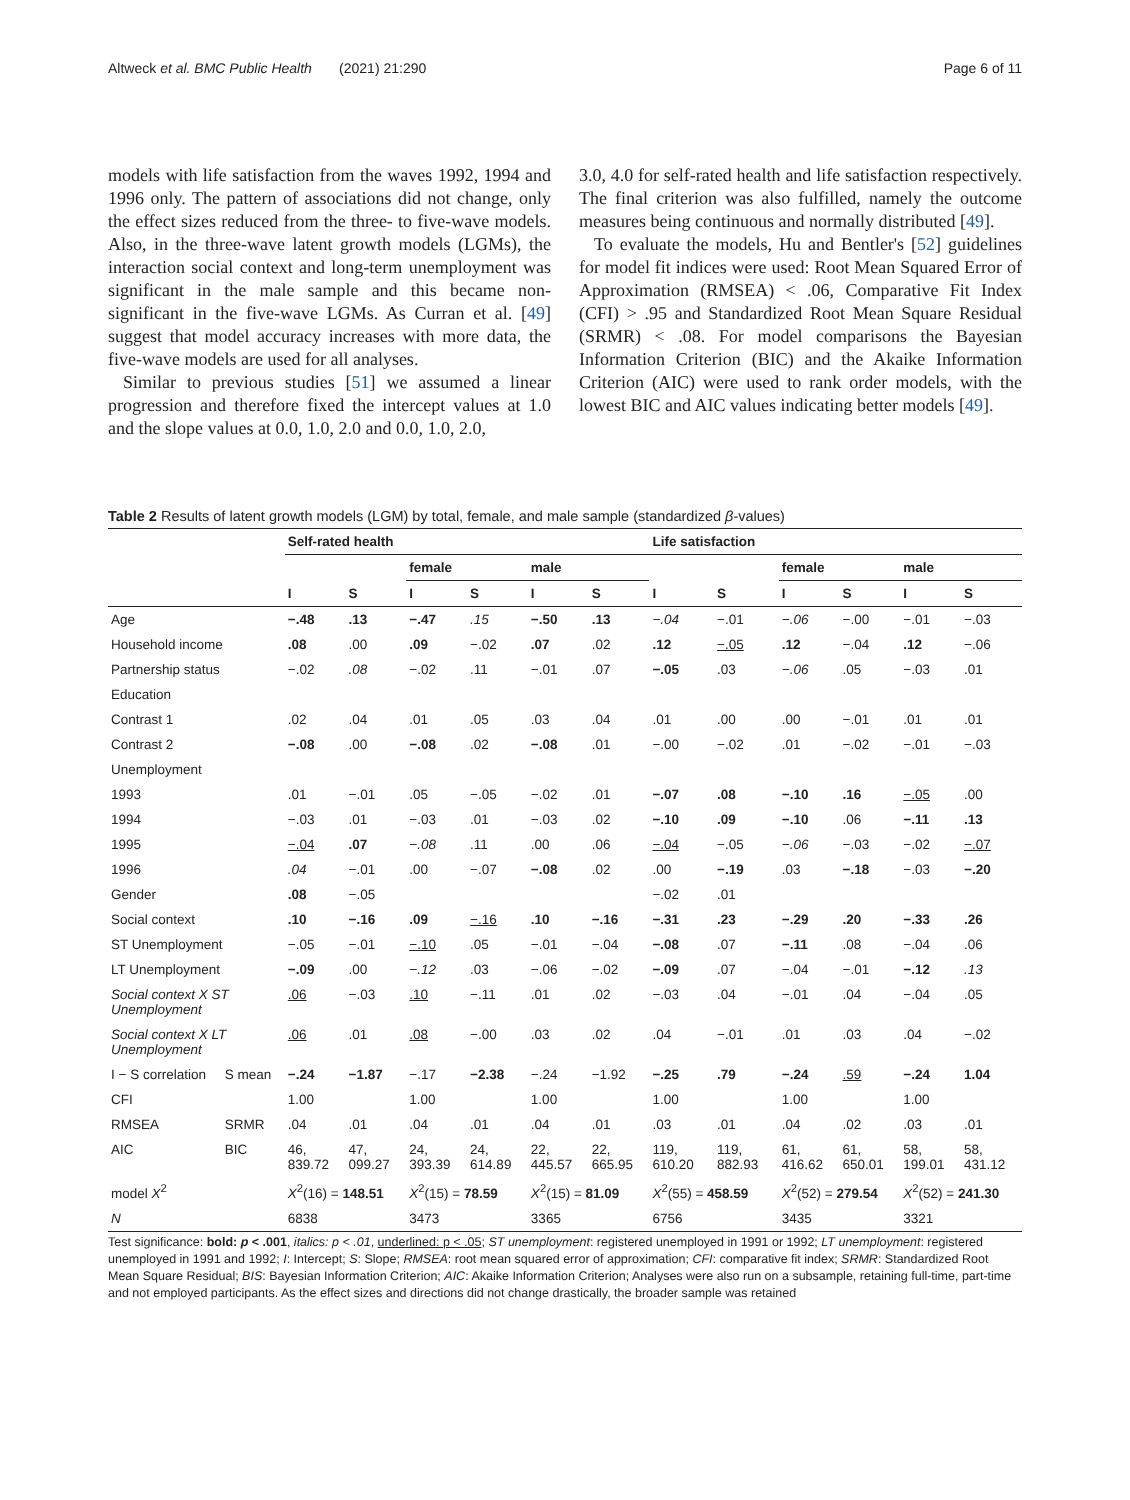Altweck et al. BMC Public Health (2021) 21:290 Page 6 of 11
models with life satisfaction from the waves 1992, 1994 and 1996 only. The pattern of associations did not change, only the effect sizes reduced from the three- to five-wave models. Also, in the three-wave latent growth models (LGMs), the interaction social context and long-term unemployment was significant in the male sample and this became non-significant in the five-wave LGMs. As Curran et al. [49] suggest that model accuracy increases with more data, the five-wave models are used for all analyses.
Similar to previous studies [51] we assumed a linear progression and therefore fixed the intercept values at 1.0 and the slope values at 0.0, 1.0, 2.0 and 0.0, 1.0, 2.0,
3.0, 4.0 for self-rated health and life satisfaction respectively. The final criterion was also fulfilled, namely the outcome measures being continuous and normally distributed [49].
To evaluate the models, Hu and Bentler's [52] guidelines for model fit indices were used: Root Mean Squared Error of Approximation (RMSEA) < .06, Comparative Fit Index (CFI) > .95 and Standardized Root Mean Square Residual (SRMR) < .08. For model comparisons the Bayesian Information Criterion (BIC) and the Akaike Information Criterion (AIC) were used to rank order models, with the lowest BIC and AIC values indicating better models [49].
Table 2 Results of latent growth models (LGM) by total, female, and male sample (standardized β-values)
| | | Self-rated health | | | | | | Life satisfaction | | | | | |
| | | | | female | | male | | | | female | | male | |
| | | I | S | I | S | I | S | I | S | I | S | I | S |
| Age | | −.48 | .13 | −.47 | .15 | −.50 | .13 | −.04 | −.01 | −.06 | −.00 | −.01 | −.03 |
| Household income | | .08 | .00 | .09 | −.02 | .07 | .02 | .12 | −.05 | .12 | −.04 | .12 | −.06 |
| Partnership status | | −.02 | .08 | −.02 | .11 | −.01 | .07 | −.05 | .03 | −.06 | .05 | −.03 | .01 |
| Education | | | | | | | | | | | | | |
| Contrast 1 | | .02 | .04 | .01 | .05 | .03 | .04 | .01 | .00 | .00 | −.01 | .01 | .01 |
| Contrast 2 | | −.08 | .00 | −.08 | .02 | −.08 | .01 | −.00 | −.02 | .01 | −.02 | −.01 | −.03 |
| Unemployment | | | | | | | | | | | | | |
| 1993 | | .01 | −.01 | .05 | −.05 | −.02 | .01 | −.07 | .08 | −.10 | .16 | −.05 | .00 |
| 1994 | | −.03 | .01 | −.03 | .01 | −.03 | .02 | −.10 | .09 | −.10 | .06 | −.11 | .13 |
| 1995 | | −.04 | .07 | −.08 | .11 | .00 | .06 | −.04 | −.05 | −.06 | −.03 | −.02 | −.07 |
| 1996 | | .04 | −.01 | .00 | −.07 | −.08 | .02 | .00 | −.19 | .03 | −.18 | −.03 | −.20 |
| Gender | | .08 | −.05 | | | | | −.02 | .01 | | | | |
| Social context | | .10 | −.16 | .09 | −.16 | .10 | −.16 | −.31 | .23 | −.29 | .20 | −.33 | .26 |
| ST Unemployment | | −.05 | −.01 | −.10 | .05 | −.01 | −.04 | −.08 | .07 | −.11 | .08 | −.04 | .06 |
| LT Unemployment | | −.09 | .00 | −.12 | .03 | −.06 | −.02 | −.09 | .07 | −.04 | −.01 | −.12 | .13 |
| Social context X ST Unemployment | | .06 | −.03 | .10 | −.11 | .01 | .02 | −.03 | .04 | −.01 | .04 | −.04 | .05 |
| Social context X LT Unemployment | | .06 | .01 | .08 | −.00 | .03 | .02 | .04 | −.01 | .01 | .03 | .04 | −.02 |
| I − S correlation | S mean | −.24 | −1.87 | −.17 | −2.38 | −.24 | −1.92 | −.25 | .79 | −.24 | .59 | −.24 | 1.04 |
| CFI | | 1.00 | | 1.00 | | 1.00 | | 1.00 | | 1.00 | | 1.00 | |
| RMSEA | SRMR | .04 | .01 | .04 | .01 | .04 | .01 | .03 | .01 | .04 | .02 | .03 | .01 |
| AIC | BIC | 46, 839.72 | 47, 099.27 | 24, 393.39 | 24, 614.89 | 22, 445.57 | 22, 665.95 | 119, 610.20 | 119, 882.93 | 61, 416.62 | 61, 650.01 | 58, 199.01 | 58, 431.12 |
| model X<sup>2</sup> | | X<sup>2</sup>(16) = 148.51 | | X<sup>2</sup>(15) = 78.59 | | X<sup>2</sup>(15) = 81.09 | | X<sup>2</sup>(55) = 458.59 | | X<sup>2</sup>(52) = 279.54 | | X<sup>2</sup>(52) = 241.30 | |
| N | | 6838 | | 3473 | | 3365 | | 6756 | | 3435 | | 3321 | |
Test significance: bold: p < .001, italics: p < .01, underlined: p < .05; ST unemployment: registered unemployed in 1991 or 1992; LT unemployment: registered unemployed in 1991 and 1992; I: Intercept; S: Slope; RMSEA: root mean squared error of approximation; CFI: comparative fit index; SRMR: Standardized Root Mean Square Residual; BIS: Bayesian Information Criterion; AIC: Akaike Information Criterion; Analyses were also run on a subsample, retaining full-time, part-time and not employed participants. As the effect sizes and directions did not change drastically, the broader sample was retained